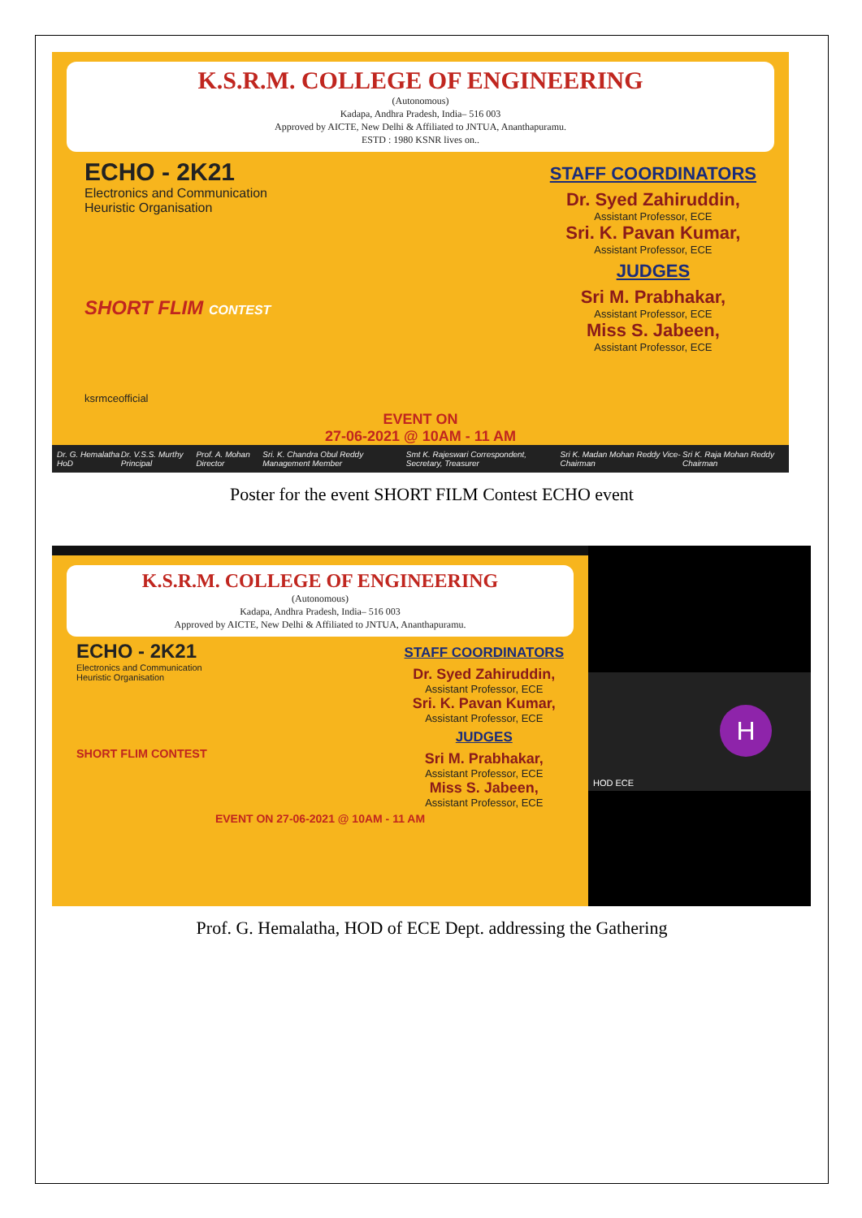K.S.R.M. COLLEGE OF ENGINEERING
(Autonomous)
Kadapa, Andhra Pradesh, India– 516 003
Approved by AICTE, New Delhi & Affiliated to JNTUA, Ananthapuramu.
ESTD : 1980 KSNR lives on..
ECHO - 2K21
Electronics and Communication
Heuristic Organisation
SHORT FLIM CONTEST
ksrmceofficial
STAFF COORDINATORS
Dr. Syed Zahiruddin,
Assistant Professor, ECE
Sri. K. Pavan Kumar,
Assistant Professor, ECE
JUDGES
Sri M. Prabhakar,
Assistant Professor, ECE
Miss S. Jabeen,
Assistant Professor, ECE
EVENT ON
27-06-2021 @ 10AM - 11 AM
Dr. G. Hemalatha HoD Dr. V.S.S. Murthy Principal Prof. A. Mohan Director Sri. K. Chandra Obul Reddy Management Member Smt K. Rajeswari Correspondent, Secretary, Treasurer Sri K. Madan Mohan Reddy Vice-Chairman Sri K. Raja Mohan Reddy Chairman
Poster for the event SHORT FILM Contest ECHO event
K.S.R.M. COLLEGE OF ENGINEERING
(Autonomous)
Kadapa, Andhra Pradesh, India– 516 003
Approved by AICTE, New Delhi & Affiliated to JNTUA, Ananthapuramu.
ECHO - 2K21
Electronics and Communication
Heuristic Organisation
SHORT FLIM CONTEST
STAFF COORDINATORS
Dr. Syed Zahiruddin,
Assistant Professor, ECE
Sri. K. Pavan Kumar,
Assistant Professor, ECE
JUDGES
Sri M. Prabhakar,
Assistant Professor, ECE
Miss S. Jabeen,
Assistant Professor, ECE
EVENT ON 27-06-2021 @ 10AM - 11 AM
H
HOD ECE
Prof. G. Hemalatha, HOD of ECE Dept. addressing the Gathering